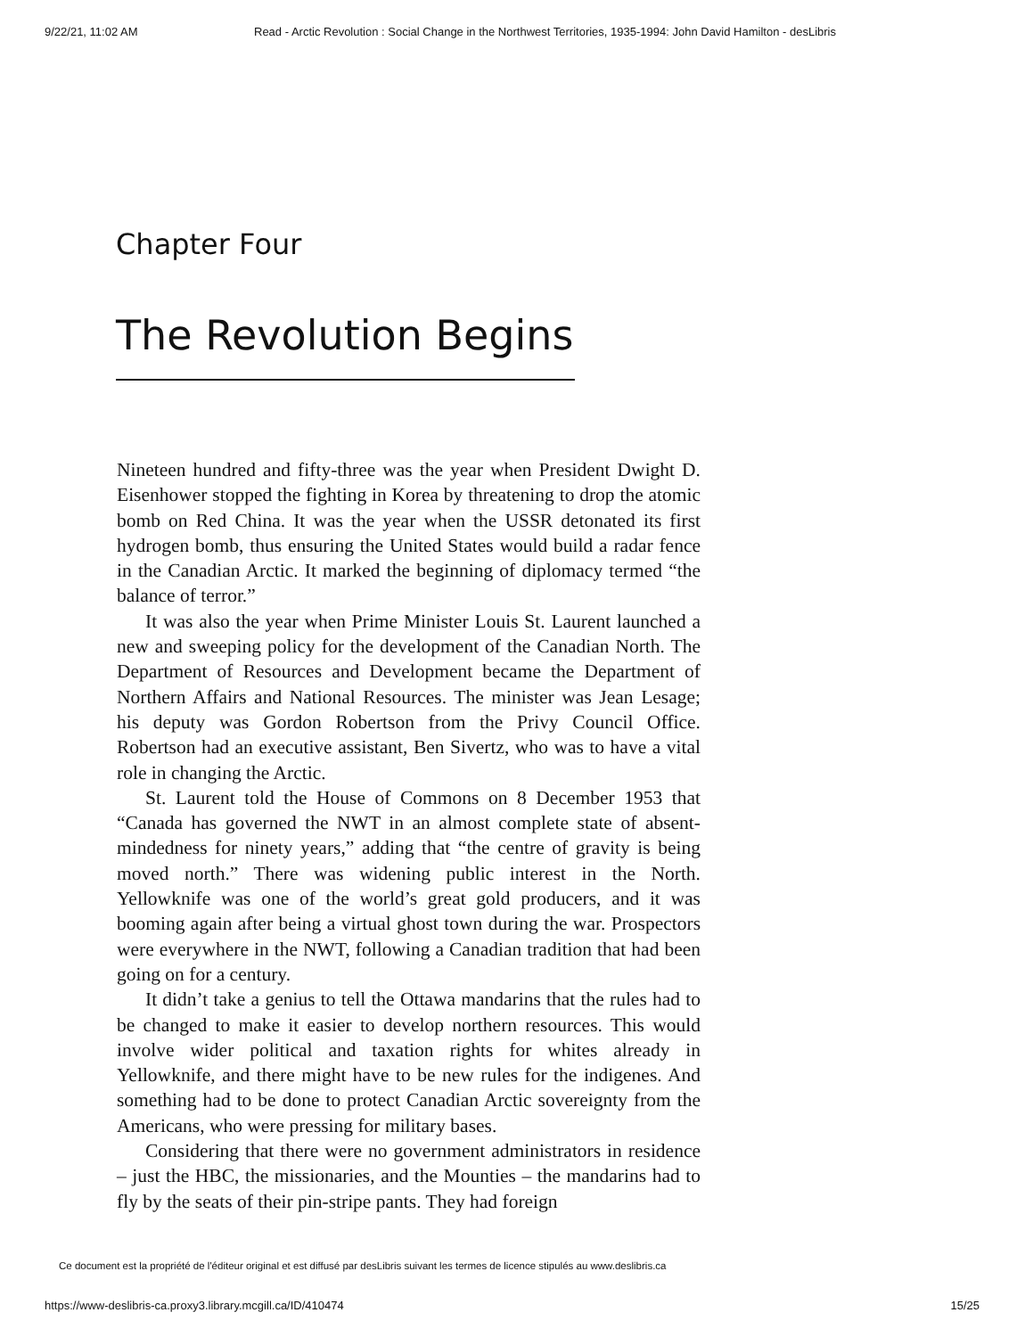9/22/21, 11:02 AM Read - Arctic Revolution : Social Change in the Northwest Territories, 1935-1994: John David Hamilton - desLibris
Chapter Four
The Revolution Begins
Nineteen hundred and fifty-three was the year when President Dwight D. Eisenhower stopped the fighting in Korea by threatening to drop the atomic bomb on Red China. It was the year when the USSR detonated its first hydrogen bomb, thus ensuring the United States would build a radar fence in the Canadian Arctic. It marked the beginning of diplomacy termed “the balance of terror.”
It was also the year when Prime Minister Louis St. Laurent launched a new and sweeping policy for the development of the Canadian North. The Department of Resources and Development became the Department of Northern Affairs and National Resources. The minister was Jean Lesage; his deputy was Gordon Robertson from the Privy Council Office. Robertson had an executive assistant, Ben Sivertz, who was to have a vital role in changing the Arctic.
St. Laurent told the House of Commons on 8 December 1953 that “Canada has governed the NWT in an almost complete state of absent-mindedness for ninety years,” adding that “the centre of grav­ity is being moved north.” There was widening public interest in the North. Yellowknife was one of the world’s great gold producers, and it was booming again after being a virtual ghost town during the war. Prospectors were everywhere in the NWT, following a Canadian tra­dition that had been going on for a century.
It didn’t take a genius to tell the Ottawa mandarins that the rules had to be changed to make it easier to develop northern resources. This would involve wider political and taxation rights for whites already in Yellowknife, and there might have to be new rules for the indigenes. And something had to be done to protect Canadian Arctic sovereignty from the Americans, who were pressing for military bases.
Considering that there were no government administrators in res­idence – just the HBC, the missionaries, and the Mounties – the man­darins had to fly by the seats of their pin-stripe pants. They had foreign
Ce document est la propriété de l'éditeur original et est diffusé par desLibris suivant les termes de licence stipulés au www.deslibris.ca
https://www-deslibris-ca.proxy3.library.mcgill.ca/ID/410474 15/25